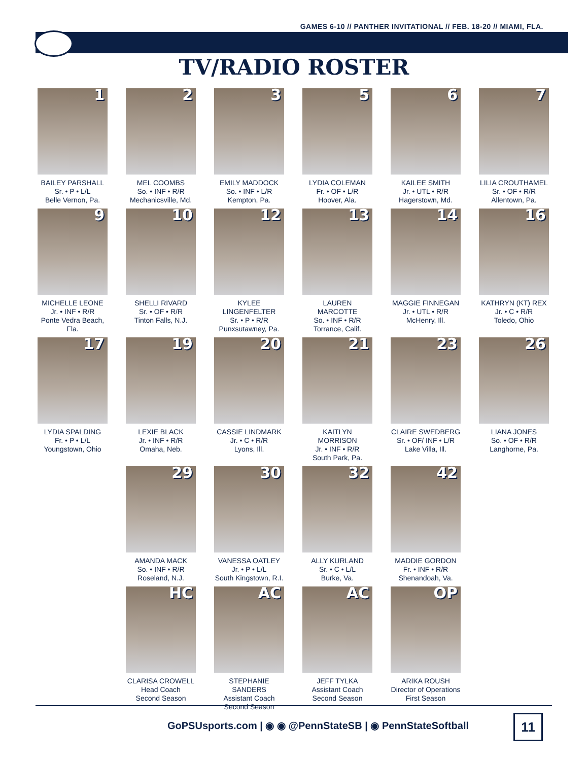GAMES 6-10 // PANTHER INVITATIONAL // FEB. 18-20 // MIAMI, FLA.
TV/RADIO ROSTER
1
BAILEY PARSHALL
Sr. • P • L/L
Belle Vernon, Pa.
2
MEL COOMBS
So. • INF • R/R
Mechanicsville, Md.
3
EMILY MADDOCK
So. • INF • L/R
Kempton, Pa.
5
LYDIA COLEMAN
Fr. • OF • L/R
Hoover, Ala.
6
KAILEE SMITH
Jr. • UTL • R/R
Hagerstown, Md.
7
LILIA CROUTHAMEL
Sr. • OF • R/R
Allentown, Pa.
9
MICHELLE LEONE
Jr. • INF • R/R
Ponte Vedra Beach, Fla.
10
SHELLI RIVARD
Sr. • OF • R/R
Tinton Falls, N.J.
12
KYLEE LINGENFELTER
Sr. • P • R/R
Punxsutawney, Pa.
13
LAUREN MARCOTTE
So. • INF • R/R
Torrance, Calif.
14
MAGGIE FINNEGAN
Jr. • UTL • R/R
McHenry, Ill.
16
KATHRYN (KT) REX
Jr. • C • R/R
Toledo, Ohio
17
LYDIA SPALDING
Fr. • P • L/L
Youngstown, Ohio
19
LEXIE BLACK
Jr. • INF • R/R
Omaha, Neb.
20
CASSIE LINDMARK
Jr. • C • R/R
Lyons, Ill.
21
KAITLYN MORRISON
Jr. • INF • R/R
South Park, Pa.
23
CLAIRE SWEDBERG
Sr. • OF/ INF • L/R
Lake Villa, Ill.
26
LIANA JONES
So. • OF • R/R
Langhorne, Pa.
29
AMANDA MACK
So. • INF • R/R
Roseland, N.J.
30
VANESSA OATLEY
Jr. • P • L/L
South Kingstown, R.I.
32
ALLY KURLAND
Sr. • C • L/L
Burke, Va.
42
MADDIE GORDON
Fr. • INF • R/R
Shenandoah, Va.
HC
CLARISA CROWELL
Head Coach
Second Season
AC
STEPHANIE SANDERS
Assistant Coach
Second Season
AC
JEFF TYLKA
Assistant Coach
Second Season
OP
ARIKA ROUSH
Director of Operations
First Season
GoPSUsports.com | ◉ ◉ @PennStateSB | ◉ PennStateSoftball
11